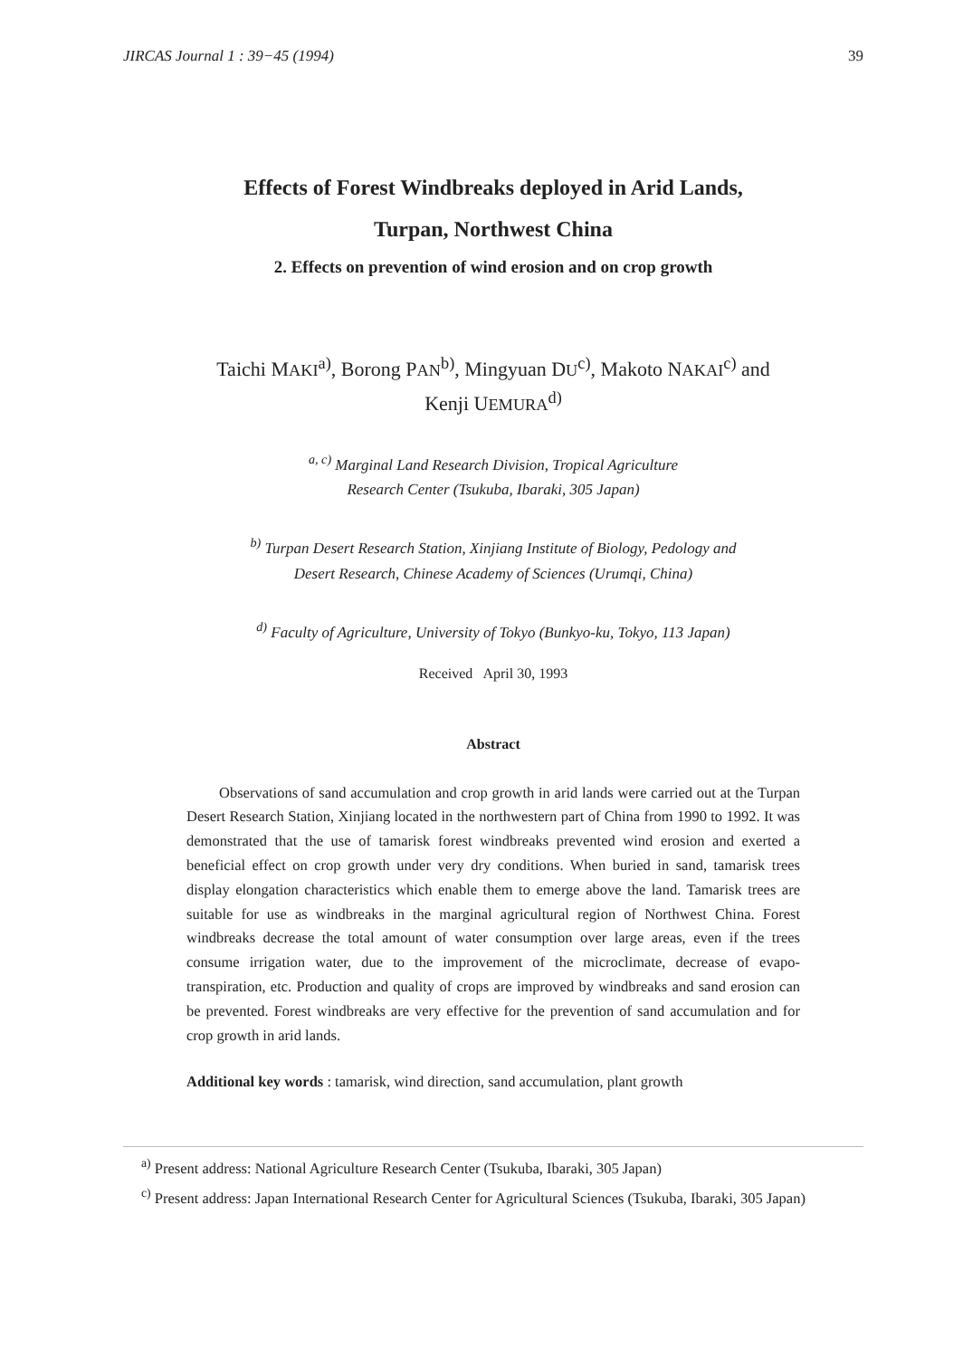JIRCAS Journal 1 : 39−45 (1994) 39
Effects of Forest Windbreaks deployed in Arid Lands,
Turpan, Northwest China
2. Effects on prevention of wind erosion and on crop growth
Taichi MAKI<sup>a)</sup>, Borong PAN<sup>b)</sup>, Mingyuan DU<sup>c)</sup>, Makoto NAKAI<sup>c)</sup> and
Kenji UEMURA<sup>d)</sup>
<sup>a, c)</sup> Marginal Land Research Division, Tropical Agriculture
Research Center (Tsukuba, Ibaraki, 305 Japan)
<sup>b)</sup> Turpan Desert Research Station, Xinjiang Institute of Biology, Pedology and
Desert Research, Chinese Academy of Sciences (Urumqi, China)
<sup>d)</sup> Faculty of Agriculture, University of Tokyo (Bunkyo-ku, Tokyo, 113 Japan)
Received April 30, 1993
Abstract
Observations of sand accumulation and crop growth in arid lands were carried out at the Turpan Desert Research Station, Xinjiang located in the northwestern part of China from 1990 to 1992. It was demonstrated that the use of tamarisk forest windbreaks prevented wind erosion and exerted a beneficial effect on crop growth under very dry conditions. When buried in sand, tamarisk trees display elongation characteristics which enable them to emerge above the land. Tamarisk trees are suitable for use as windbreaks in the marginal agricultural region of Northwest China. Forest windbreaks decrease the total amount of water consumption over large areas, even if the trees consume irrigation water, due to the improvement of the microclimate, decrease of evapo-transpiration, etc. Production and quality of crops are improved by windbreaks and sand erosion can be prevented. Forest windbreaks are very effective for the prevention of sand accumulation and for crop growth in arid lands.
Additional key words : tamarisk, wind direction, sand accumulation, plant growth
<sup>a)</sup> Present address: National Agriculture Research Center (Tsukuba, Ibaraki, 305 Japan)
<sup>c)</sup> Present address: Japan International Research Center for Agricultural Sciences (Tsukuba, Ibaraki, 305 Japan)